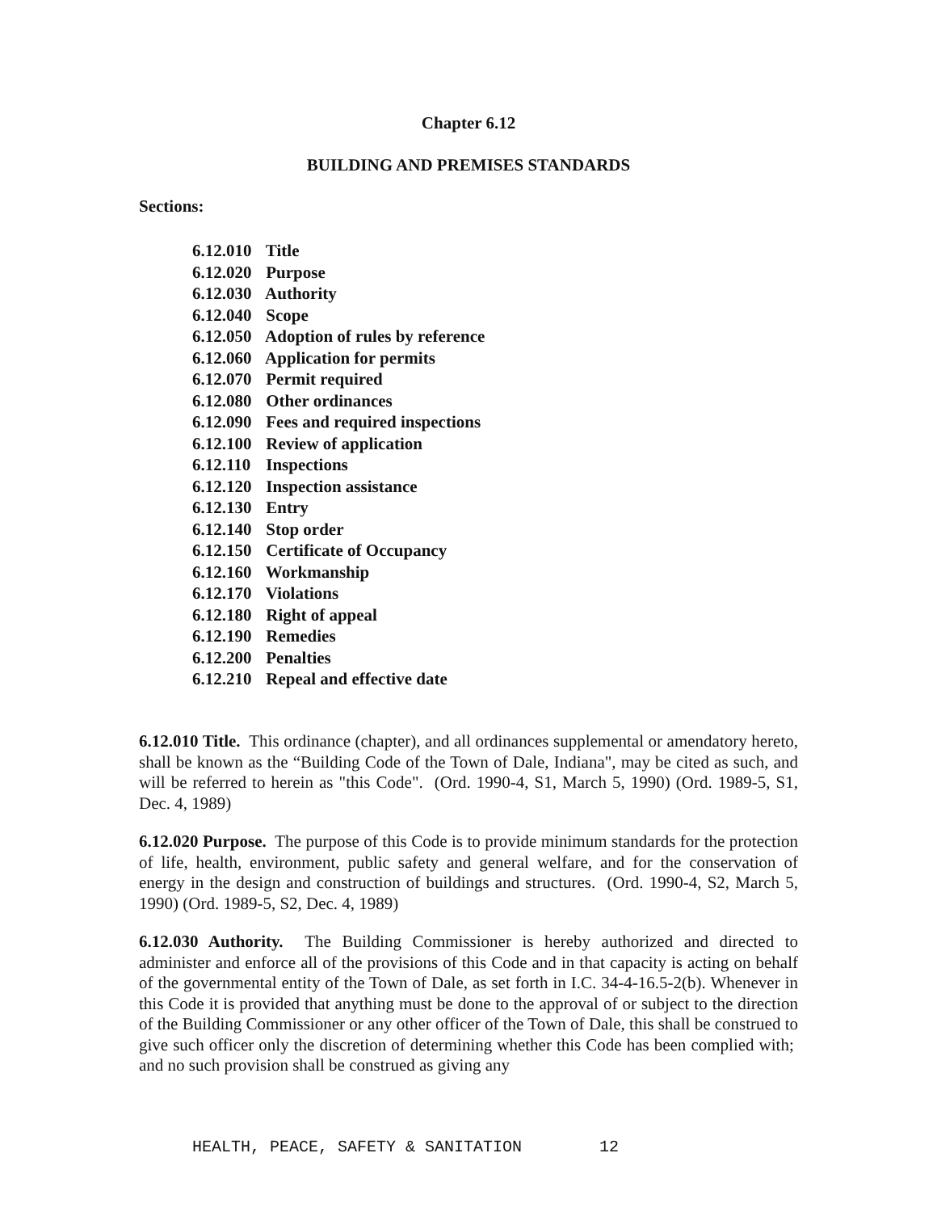Chapter 6.12
BUILDING AND PREMISES STANDARDS
Sections:
6.12.010 Title
6.12.020 Purpose
6.12.030 Authority
6.12.040 Scope
6.12.050 Adoption of rules by reference
6.12.060 Application for permits
6.12.070 Permit required
6.12.080 Other ordinances
6.12.090 Fees and required inspections
6.12.100 Review of application
6.12.110 Inspections
6.12.120 Inspection assistance
6.12.130 Entry
6.12.140 Stop order
6.12.150 Certificate of Occupancy
6.12.160 Workmanship
6.12.170 Violations
6.12.180 Right of appeal
6.12.190 Remedies
6.12.200 Penalties
6.12.210 Repeal and effective date
6.12.010 Title. This ordinance (chapter), and all ordinances supplemental or amendatory hereto, shall be known as the “Building Code of the Town of Dale, Indiana", may be cited as such, and will be referred to herein as "this Code". (Ord. 1990-4, S1, March 5, 1990) (Ord. 1989-5, S1, Dec. 4, 1989)
6.12.020 Purpose. The purpose of this Code is to provide minimum standards for the protection of life, health, environment, public safety and general welfare, and for the conservation of energy in the design and construction of buildings and structures. (Ord. 1990-4, S2, March 5, 1990) (Ord. 1989-5, S2, Dec. 4, 1989)
6.12.030 Authority. The Building Commissioner is hereby authorized and directed to administer and enforce all of the provisions of this Code and in that capacity is acting on behalf of the governmental entity of the Town of Dale, as set forth in I.C. 34-4-16.5-2(b). Whenever in this Code it is provided that anything must be done to the approval of or subject to the direction of the Building Commissioner or any other officer of the Town of Dale, this shall be construed to give such officer only the discretion of determining whether this Code has been complied with; and no such provision shall be construed as giving any
HEALTH, PEACE, SAFETY & SANITATION 12